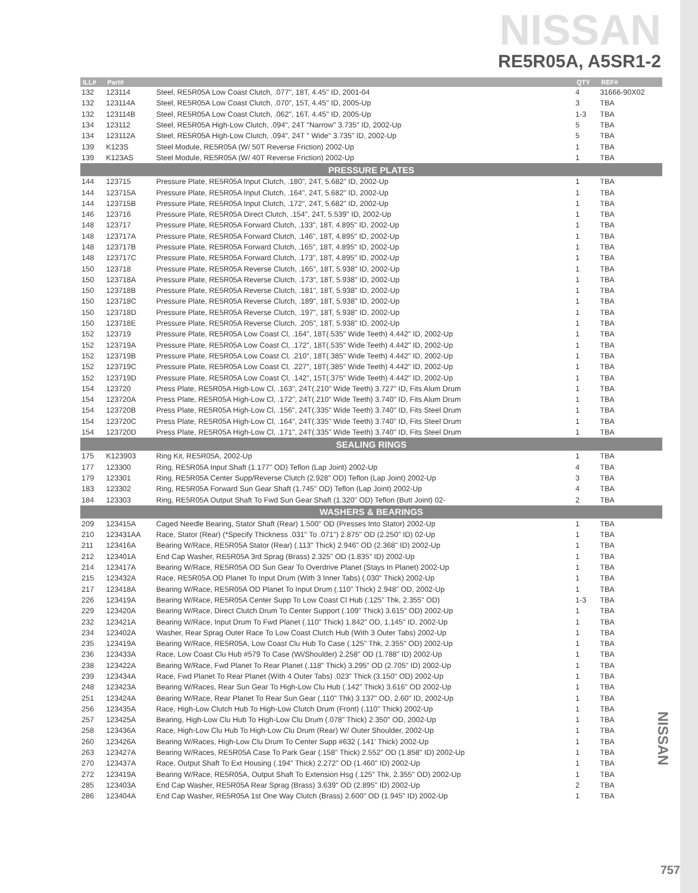NISSAN
RE5R05A, A5SR1-2
| ILL# | Part# | | QTY | REF# |
| --- | --- | --- | --- | --- |
| 132 | 123114 | Steel, RE5R05A Low Coast Clutch, .077", 18T, 4.45" ID, 2001-04 | 4 | 31666-90X02 |
| 132 | 123114A | Steel, RE5R05A Low Coast Clutch, .070", 15T, 4.45" ID, 2005-Up | 3 | TBA |
| 132 | 123114B | Steel, RE5R05A Low Coast Clutch, .062", 16T, 4.45" ID, 2005-Up | 1-3 | TBA |
| 134 | 123112 | Steel, RE5R05A High-Low Clutch, .094", 24T "Narrow" 3.735" ID, 2002-Up | 5 | TBA |
| 134 | 123112A | Steel, RE5R05A High-Low Clutch, .094", 24T " Wide" 3.735" ID, 2002-Up | 5 | TBA |
| 139 | K123S | Steel Module, RE5R05A (W/ 50T Reverse Friction) 2002-Up | 1 | TBA |
| 139 | K123AS | Steel Module, RE5R05A (W/ 40T Reverse Friction) 2002-Up | 1 | TBA |
| PRESSURE PLATES | | | | |
| 144 | 123715 | Pressure Plate, RE5R05A Input Clutch, .180", 24T, 5.682" ID, 2002-Up | 1 | TBA |
| 144 | 123715A | Pressure Plate, RE5R05A Input Clutch, .164", 24T, 5.682" ID, 2002-Up | 1 | TBA |
| 144 | 123715B | Pressure Plate, RE5R05A Input Clutch, .172", 24T, 5.682" ID, 2002-Up | 1 | TBA |
| 146 | 123716 | Pressure Plate, RE5R05A Direct Clutch, .154", 24T, 5.539" ID, 2002-Up | 1 | TBA |
| 148 | 123717 | Pressure Plate, RE5R05A Forward Clutch, .133", 18T, 4.895" ID, 2002-Up | 1 | TBA |
| 148 | 123717A | Pressure Plate, RE5R05A Forward Clutch, .146", 18T, 4.895" ID, 2002-Up | 1 | TBA |
| 148 | 123717B | Pressure Plate, RE5R05A Forward Clutch, .165", 18T, 4.895" ID, 2002-Up | 1 | TBA |
| 148 | 123717C | Pressure Plate, RE5R05A Forward Clutch, .173", 18T, 4.895" ID, 2002-Up | 1 | TBA |
| 150 | 123718 | Pressure Plate, RE5R05A Reverse Clutch, .165", 18T, 5.938" ID, 2002-Up | 1 | TBA |
| 150 | 123718A | Pressure Plate, RE5R05A Reverse Clutch, .173", 18T, 5.938" ID, 2002-Up | 1 | TBA |
| 150 | 123718B | Pressure Plate, RE5R05A Reverse Clutch, .181", 18T, 5.938" ID, 2002-Up | 1 | TBA |
| 150 | 123718C | Pressure Plate, RE5R05A Reverse Clutch, .189", 18T, 5.938" ID, 2002-Up | 1 | TBA |
| 150 | 123718D | Pressure Plate, RE5R05A Reverse Clutch, .197", 18T, 5.938" ID, 2002-Up | 1 | TBA |
| 150 | 123718E | Pressure Plate, RE5R05A Reverse Clutch, .205", 18T, 5.938" ID, 2002-Up | 1 | TBA |
| 152 | 123719 | Pressure Plate, RE5R05A Low Coast Cl, .164", 18T(.535" Wide Teeth) 4.442" ID, 2002-Up | 1 | TBA |
| 152 | 123719A | Pressure Plate, RE5R05A Low Coast Cl, .172", 18T(.535" Wide Teeth) 4.442" ID, 2002-Up | 1 | TBA |
| 152 | 123719B | Pressure Plate, RE5R05A Low Coast Cl, .210", 18T(.385" Wide Teeth) 4.442" ID, 2002-Up | 1 | TBA |
| 152 | 123719C | Pressure Plate, RE5R05A Low Coast Cl, .227", 18T(.385" Wide Teeth) 4.442" ID, 2002-Up | 1 | TBA |
| 152 | 123719D | Pressure Plate, RE5R05A Low Coast Cl, .142", 15T(.375" Wide Teeth) 4.442" ID, 2002-Up | 1 | TBA |
| 154 | 123720 | Press Plate, RE5R05A High-Low Cl, .163", 24T(.210" Wide Teeth) 3.727" ID, Fits Alum Drum | 1 | TBA |
| 154 | 123720A | Press Plate, RE5R05A High-Low Cl, .172", 24T(.210" Wide Teeth) 3.740" ID, Fits Alum Drum | 1 | TBA |
| 154 | 123720B | Press Plate, RE5R05A High-Low Cl, .156", 24T(.335" Wide Teeth) 3.740" ID, Fits Steel Drum | 1 | TBA |
| 154 | 123720C | Press Plate, RE5R05A High-Low Cl, .164", 24T(.335" Wide Teeth) 3.740" ID, Fits Steel Drum | 1 | TBA |
| 154 | 123720D | Press Plate, RE5R05A High-Low Cl, .171", 24T(.335" Wide Teeth) 3.740" ID, Fits Steel Drum | 1 | TBA |
| SEALING RINGS | | | | |
| 175 | K123903 | Ring Kit, RE5R05A, 2002-Up | 1 | TBA |
| 177 | 123300 | Ring, RE5R05A Input Shaft (1.177" OD) Teflon (Lap Joint) 2002-Up | 4 | TBA |
| 179 | 123301 | Ring, RE5R05A Center Supp/Reverse Clutch (2.928" OD) Teflon (Lap Joint) 2002-Up | 3 | TBA |
| 183 | 123302 | Ring, RE5R05A Forward Sun Gear Shaft (1.745" OD) Teflon (Lap Joint) 2002-Up | 4 | TBA |
| 184 | 123303 | Ring, RE5R05A Output Shaft To Fwd Sun Gear Shaft (1.320" OD) Teflon (Butt Joint) 02- | 2 | TBA |
| WASHERS & BEARINGS | | | | |
| 209 | 123415A | Caged Needle Bearing, Stator Shaft (Rear) 1.500" OD (Presses Into Stator) 2002-Up | 1 | TBA |
| 210 | 123431AA | Race, Stator (Rear) (*Specify Thickness .031" To .071") 2.875" OD (2.250" ID) 02-Up | 1 | TBA |
| 211 | 123416A | Bearing W/Race, RE5R05A Stator (Rear) (.113" Thick) 2.946" OD (2.368" ID) 2002-Up | 1 | TBA |
| 212 | 123401A | End Cap Washer, RE5R05A 3rd Sprag (Brass) 2.325" OD (1.835" ID) 2002-Up | 1 | TBA |
| 214 | 123417A | Bearing W/Race, RE5R05A OD Sun Gear To Overdrive Planet (Stays In Planet) 2002-Up | 1 | TBA |
| 215 | 123432A | Race, RE5R05A OD Planet To Input Drum (With 3 Inner Tabs) (.030" Thick) 2002-Up | 1 | TBA |
| 217 | 123418A | Bearing W/Race, RE5R05A OD Planet To Input Drum (.110" Thick) 2.948" OD, 2002-Up | 1 | TBA |
| 226 | 123419A | Bearing W/Race, RE5R05A Center Supp To Low Coast Cl Hub (.125" Thk, 2.355" OD) | 1-3 | TBA |
| 229 | 123420A | Bearing W/Race, Direct Clutch Drum To Center Support (.109" Thick) 3.615" OD) 2002-Up | 1 | TBA |
| 232 | 123421A | Bearing W/Race, Input Drum To Fwd Planet (.110" Thick) 1.842" OD, 1.145" ID, 2002-Up | 1 | TBA |
| 234 | 123402A | Washer, Rear Sprag Outer Race To Low Coast Clutch Hub (With 3 Outer Tabs) 2002-Up | 1 | TBA |
| 235 | 123419A | Bearing W/Race, RE5R05A, Low Coast Clu Hub To Case (.125" Thk, 2.355" OD) 2002-Up | 1 | TBA |
| 236 | 123433A | Race, Low Coast Clu Hub #579 To Case (Wi/Shoulder) 2.258" OD (1.788" ID) 2002-Up | 1 | TBA |
| 238 | 123422A | Bearing W/Race, Fwd Planet To Rear Planet (.118" Thick) 3.295" OD (2.705" ID) 2002-Up | 1 | TBA |
| 239 | 123434A | Race, Fwd Planet To Rear Planet (With 4 Outer Tabs) .023" Thick (3.150" OD) 2002-Up | 1 | TBA |
| 248 | 123423A | Bearing W/Races, Rear Sun Gear To High-Low Clu Hub (.142" Thick) 3.616" OD 2002-Up | 1 | TBA |
| 251 | 123424A | Bearing W/Race, Rear Planet To Rear Sun Gear (.110" Thk) 3.137" OD, 2.60" ID, 2002-Up | 1 | TBA |
| 256 | 123435A | Race, High-Low Clutch Hub To High-Low Clutch Drum (Front) (.110" Thick) 2002-Up | 1 | TBA |
| 257 | 123425A | Bearing, High-Low Clu Hub To High-Low Clu Drum (.078" Thick) 2.350" OD, 2002-Up | 1 | TBA |
| 258 | 123436A | Race, High-Low Clu Hub To High-Low Clu Drum (Rear) W/ Outer Shoulder, 2002-Up | 1 | TBA |
| 260 | 123426A | Bearing W/Races, High-Low Clu Drum To Center Supp #632 (.141' Thick) 2002-Up | 1 | TBA |
| 263 | 123427A | Bearing W/Races, RE5R05A Case To Park Gear (.158" Thick) 2.552" OD (1.858" ID) 2002-Up | 1 | TBA |
| 270 | 123437A | Race, Output Shaft To Ext Housing (.194" Thick) 2.272" OD (1.460" ID) 2002-Up | 1 | TBA |
| 272 | 123419A | Bearing W/Race, RE5R05A, Output Shaft To Extension Hsg (.125" Thk, 2.355" OD) 2002-Up | 1 | TBA |
| 285 | 123403A | End Cap Washer, RE5R05A Rear Sprag (Brass) 3.639" OD (2.895" ID) 2002-Up | 2 | TBA |
| 286 | 123404A | End Cap Washer, RE5R05A 1st One Way Clutch (Brass) 2.600" OD (1.945" ID) 2002-Up | 1 | TBA |
NISSAN
757